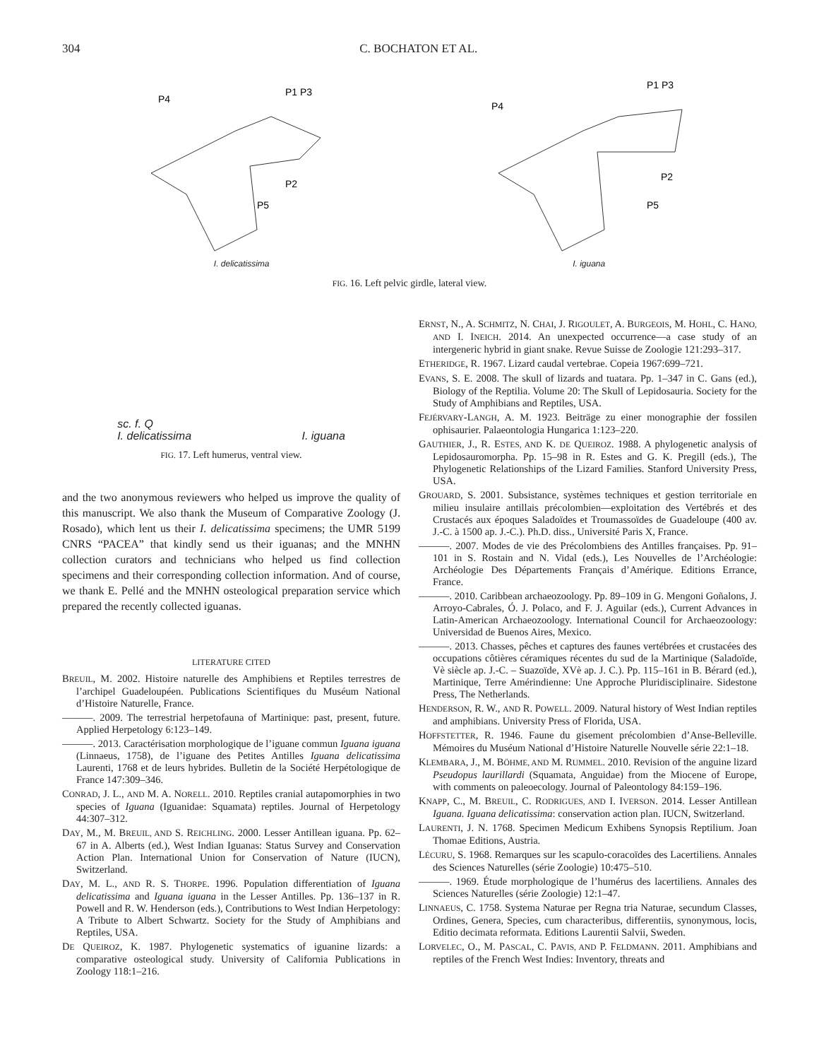304 C. BOCHATON ET AL.
P4
P1 P3
P2
P5
P4
P1 P3
P2
P5
I. delicatissima I. iguana
FIG. 16. Left pelvic girdle, lateral view.
sc. f. Q
I. delicatissima I. iguana
FIG. 17. Left humerus, ventral view.
and the two anonymous reviewers who helped us improve the quality of this manuscript. We also thank the Museum of Comparative Zoology (J. Rosado), which lent us their I. delicatissima specimens; the UMR 5199 CNRS “PACEA” that kindly send us their iguanas; and the MNHN collection curators and technicians who helped us find collection specimens and their corresponding collection information. And of course, we thank E. Pellé and the MNHN osteological preparation service which prepared the recently collected iguanas.
LITERATURE CITED
BREUIL, M. 2002. Histoire naturelle des Amphibiens et Reptiles terrestres de l’archipel Guadeloupéen. Publications Scientifiques du Muséum National d’Histoire Naturelle, France.
———. 2009. The terrestrial herpetofauna of Martinique: past, present, future. Applied Herpetology 6:123–149.
———. 2013. Caractérisation morphologique de l’iguane commun Iguana iguana (Linnaeus, 1758), de l’iguane des Petites Antilles Iguana delicatissima Laurenti, 1768 et de leurs hybrides. Bulletin de la Société Herpétologique de France 147:309–346.
CONRAD, J. L., AND M. A. NORELL. 2010. Reptiles cranial autapomorphies in two species of Iguana (Iguanidae: Squamata) reptiles. Journal of Herpetology 44:307–312.
DAY, M., M. BREUIL, AND S. REICHLING. 2000. Lesser Antillean iguana. Pp. 62–67 in A. Alberts (ed.), West Indian Iguanas: Status Survey and Conservation Action Plan. International Union for Conservation of Nature (IUCN), Switzerland.
DAY, M. L., AND R. S. THORPE. 1996. Population differentiation of Iguana delicatissima and Iguana iguana in the Lesser Antilles. Pp. 136–137 in R. Powell and R. W. Henderson (eds.), Contributions to West Indian Herpetology: A Tribute to Albert Schwartz. Society for the Study of Amphibians and Reptiles, USA.
DE QUEIROZ, K. 1987. Phylogenetic systematics of iguanine lizards: a comparative osteological study. University of California Publications in Zoology 118:1–216.
ERNST, N., A. SCHMITZ, N. CHAI, J. RIGOULET, A. BURGEOIS, M. HOHL, C. HANO, AND I. INEICH. 2014. An unexpected occurrence—a case study of an intergeneric hybrid in giant snake. Revue Suisse de Zoologie 121:293–317.
ETHERIDGE, R. 1967. Lizard caudal vertebrae. Copeia 1967:699–721.
EVANS, S. E. 2008. The skull of lizards and tuatara. Pp. 1–347 in C. Gans (ed.), Biology of the Reptilia. Volume 20: The Skull of Lepidosauria. Society for the Study of Amphibians and Reptiles, USA.
FEJÉRVARY-LANGH, A. M. 1923. Beiträge zu einer monographie der fossilen ophisaurier. Palaeontologia Hungarica 1:123–220.
GAUTHIER, J., R. ESTES, AND K. DE QUEIROZ. 1988. A phylogenetic analysis of Lepidosauromorpha. Pp. 15–98 in R. Estes and G. K. Pregill (eds.), The Phylogenetic Relationships of the Lizard Families. Stanford University Press, USA.
GROUARD, S. 2001. Subsistance, systèmes techniques et gestion territoriale en milieu insulaire antillais précolombien—exploitation des Vertébrés et des Crustacés aux époques Saladoïdes et Troumassoïdes de Guadeloupe (400 av. J.-C. à 1500 ap. J.-C.). Ph.D. diss., Université Paris X, France.
———. 2007. Modes de vie des Précolombiens des Antilles françaises. Pp. 91–101 in S. Rostain and N. Vidal (eds.), Les Nouvelles de l’Archéologie: Archéologie Des Départements Français d’Amérique. Editions Errance, France.
———. 2010. Caribbean archaeozoology. Pp. 89–109 in G. Mengoni Goñalons, J. Arroyo-Cabrales, Ó. J. Polaco, and F. J. Aguilar (eds.), Current Advances in Latin-American Archaeozoology. International Council for Archaeozoology: Universidad de Buenos Aires, Mexico.
———. 2013. Chasses, pêches et captures des faunes vertébrées et crustacées des occupations côtières céramiques récentes du sud de la Martinique (Saladoïde, Vè siècle ap. J.-C. – Suazoïde, XVè ap. J. C.). Pp. 115–161 in B. Bérard (ed.), Martinique, Terre Amérindienne: Une Approche Pluridisciplinaire. Sidestone Press, The Netherlands.
HENDERSON, R. W., AND R. POWELL. 2009. Natural history of West Indian reptiles and amphibians. University Press of Florida, USA.
HOFFSTETTER, R. 1946. Faune du gisement précolombien d’Anse-Belleville. Mémoires du Muséum National d’Histoire Naturelle Nouvelle série 22:1–18.
KLEMBARA, J., M. BÖHME, AND M. RUMMEL. 2010. Revision of the anguine lizard Pseudopus laurillardi (Squamata, Anguidae) from the Miocene of Europe, with comments on paleoecology. Journal of Paleontology 84:159–196.
KNAPP, C., M. BREUIL, C. RODRIGUES, AND I. IVERSON. 2014. Lesser Antillean Iguana. Iguana delicatissima: conservation action plan. IUCN, Switzerland.
LAURENTI, J. N. 1768. Specimen Medicum Exhibens Synopsis Reptilium. Joan Thomae Editions, Austria.
LÉCURU, S. 1968. Remarques sur les scapulo-coracoïdes des Lacertiliens. Annales des Sciences Naturelles (série Zoologie) 10:475–510.
———. 1969. Étude morphologique de l’humérus des lacertiliens. Annales des Sciences Naturelles (série Zoologie) 12:1–47.
LINNAEUS, C. 1758. Systema Naturae per Regna tria Naturae, secundum Classes, Ordines, Genera, Species, cum characteribus, differentiis, synonymous, locis, Editio decimata reformata. Editions Laurentii Salvii, Sweden.
LORVELEC, O., M. PASCAL, C. PAVIS, AND P. FELDMANN. 2011. Amphibians and reptiles of the French West Indies: Inventory, threats and